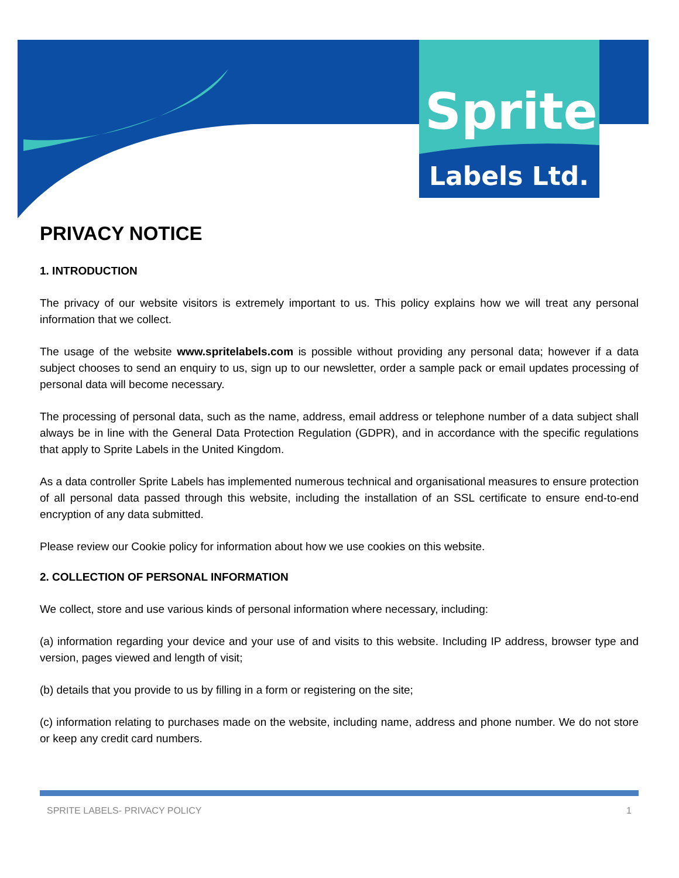Sprite
Labels Ltd.
PRIVACY NOTICE
1. INTRODUCTION
The privacy of our website visitors is extremely important to us. This policy explains how we will treat any personal information that we collect.
The usage of the website www.spritelabels.com is possible without providing any personal data; however if a data subject chooses to send an enquiry to us, sign up to our newsletter, order a sample pack or email updates processing of personal data will become necessary.
The processing of personal data, such as the name, address, email address or telephone number of a data subject shall always be in line with the General Data Protection Regulation (GDPR), and in accordance with the specific regulations that apply to Sprite Labels in the United Kingdom.
As a data controller Sprite Labels has implemented numerous technical and organisational measures to ensure protection of all personal data passed through this website, including the installation of an SSL certificate to ensure end-to-end encryption of any data submitted.
Please review our Cookie policy for information about how we use cookies on this website.
2. COLLECTION OF PERSONAL INFORMATION
We collect, store and use various kinds of personal information where necessary, including:
(a) information regarding your device and your use of and visits to this website. Including IP address, browser type and version, pages viewed and length of visit;
(b) details that you provide to us by filling in a form or registering on the site;
(c) information relating to purchases made on the website, including name, address and phone number. We do not store or keep any credit card numbers.
SPRITE LABELS- PRIVACY POLICY 1